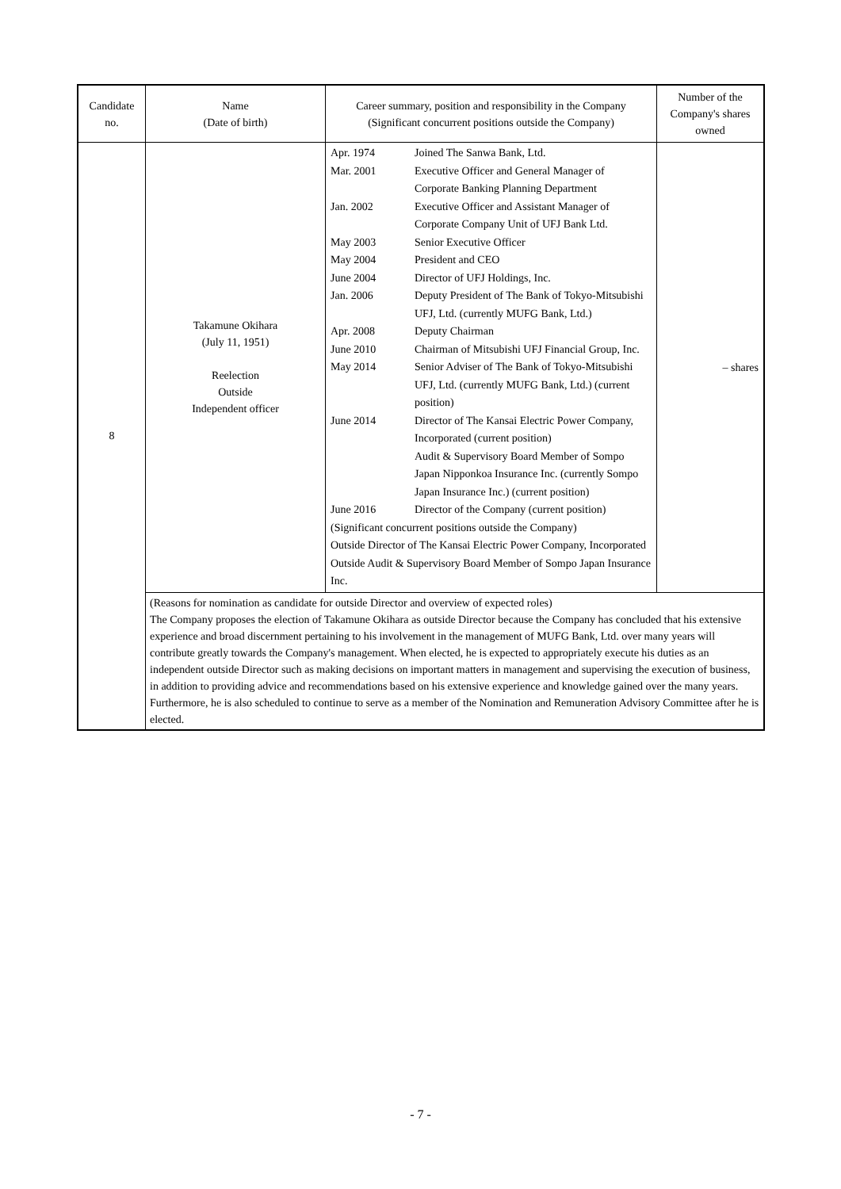| Candidate no. | Name (Date of birth) | Career summary, position and responsibility in the Company (Significant concurrent positions outside the Company) | Number of the Company's shares owned |
| --- | --- | --- | --- |
| 8 | Takamune Okihara (July 11, 1951) Reelection Outside Independent officer | / Apr. 1974 / Joined The Sanwa Bank, Ltd. / / Mar. 2001 / Executive Officer and General Manager of Corporate Banking Planning Department / / Jan. 2002 / Executive Officer and Assistant Manager of Corporate Company Unit of UFJ Bank Ltd. / / May 2003 / Senior Executive Officer / / May 2004 / President and CEO / / June 2004 / Director of UFJ Holdings, Inc. / / Jan. 2006 / Deputy President of The Bank of Tokyo-Mitsubishi UFJ, Ltd. (currently MUFG Bank, Ltd.) / / Apr. 2008 / Deputy Chairman / / June 2010 / Chairman of Mitsubishi UFJ Financial Group, Inc. / / May 2014 / Senior Adviser of The Bank of Tokyo-Mitsubishi UFJ, Ltd. (currently MUFG Bank, Ltd.) (current position) / / June 2014 / Director of The Kansai Electric Power Company, Incorporated (current position) Audit & Supervisory Board Member of Sompo Japan Nipponkoa Insurance Inc. (currently Sompo Japan Insurance Inc.) (current position) / / June 2016 / Director of the Company (current position) / / (Significant concurrent positions outside the Company) Outside Director of The Kansai Electric Power Company, Incorporated Outside Audit & Supervisory Board Member of Sompo Japan Insurance Inc. / / | – shares |
| | (Reasons for nomination as candidate for outside Director and overview of expected roles) The Company proposes the election of Takamune Okihara as outside Director because the Company has concluded that his extensive experience and broad discernment pertaining to his involvement in the management of MUFG Bank, Ltd. over many years will contribute greatly towards the Company's management. When elected, he is expected to appropriately execute his duties as an independent outside Director such as making decisions on important matters in management and supervising the execution of business, in addition to providing advice and recommendations based on his extensive experience and knowledge gained over the many years. Furthermore, he is also scheduled to continue to serve as a member of the Nomination and Remuneration Advisory Committee after he is elected. | | |
- 7 -